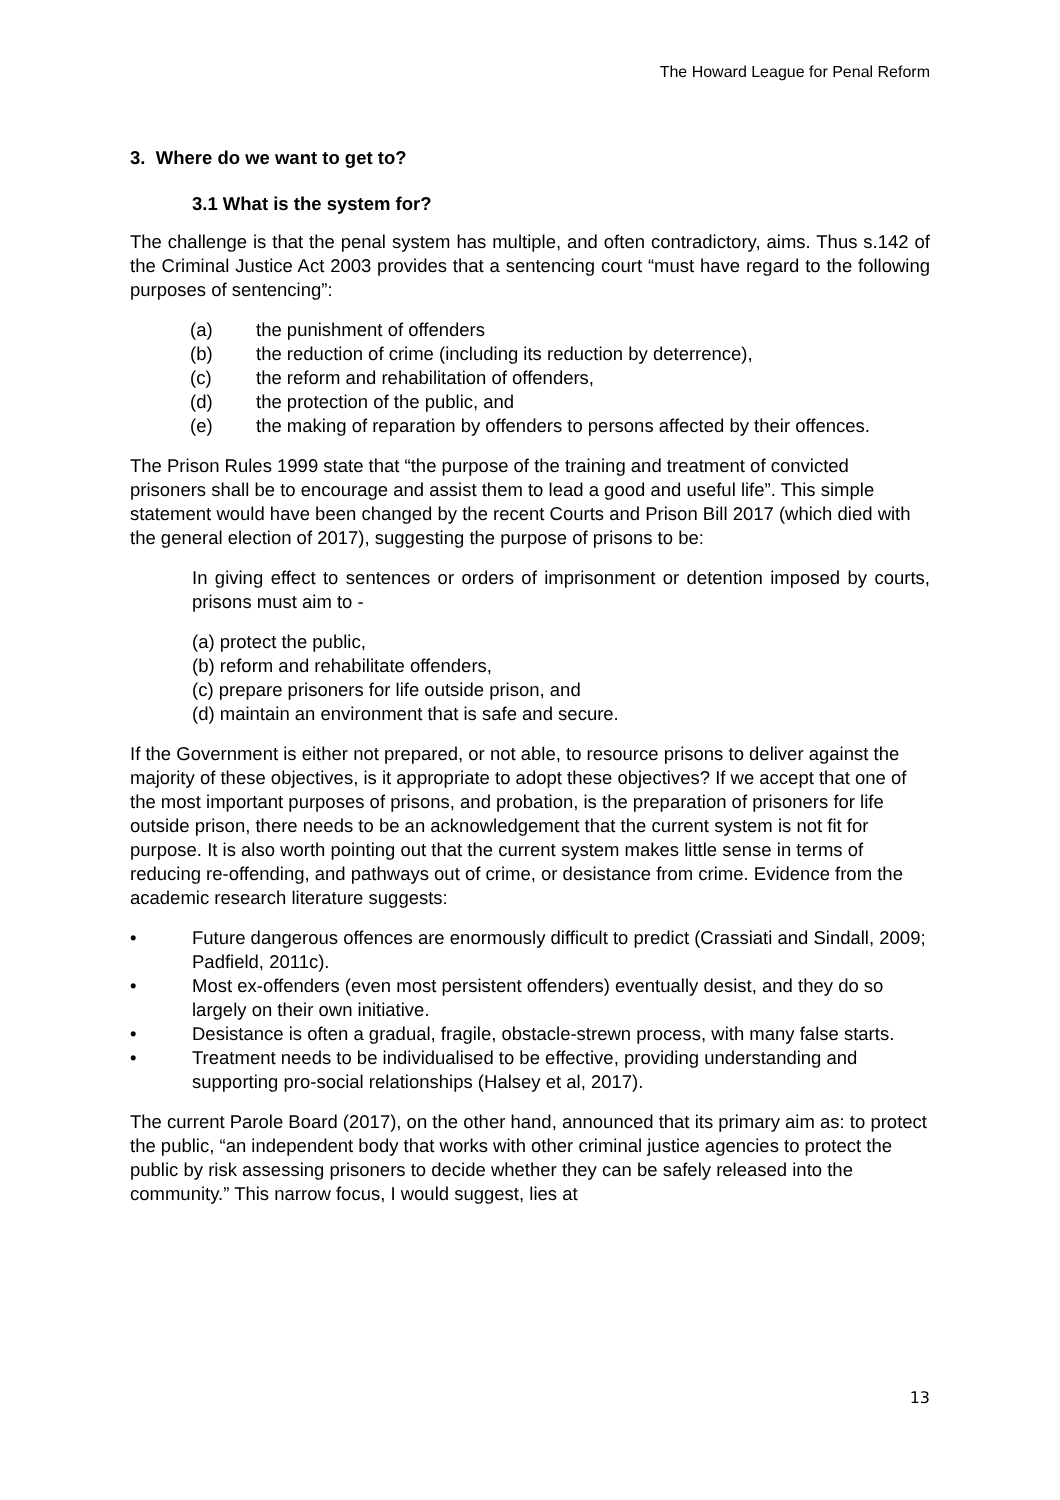The Howard League for Penal Reform
3. Where do we want to get to?
3.1 What is the system for?
The challenge is that the penal system has multiple, and often contradictory, aims. Thus s.142 of the Criminal Justice Act 2003 provides that a sentencing court “must have regard to the following purposes of sentencing”:
(a) the punishment of offenders
(b) the reduction of crime (including its reduction by deterrence),
(c) the reform and rehabilitation of offenders,
(d) the protection of the public, and
(e) the making of reparation by offenders to persons affected by their offences.
The Prison Rules 1999 state that “the purpose of the training and treatment of convicted prisoners shall be to encourage and assist them to lead a good and useful life”. This simple statement would have been changed by the recent Courts and Prison Bill 2017 (which died with the general election of 2017), suggesting the purpose of prisons to be:
In giving effect to sentences or orders of imprisonment or detention imposed by courts, prisons must aim to -
(a) protect the public,
(b) reform and rehabilitate offenders,
(c) prepare prisoners for life outside prison, and
(d) maintain an environment that is safe and secure.
If the Government is either not prepared, or not able, to resource prisons to deliver against the majority of these objectives, is it appropriate to adopt these objectives? If we accept that one of the most important purposes of prisons, and probation, is the preparation of prisoners for life outside prison, there needs to be an acknowledgement that the current system is not fit for purpose. It is also worth pointing out that the current system makes little sense in terms of reducing re-offending, and pathways out of crime, or desistance from crime. Evidence from the academic research literature suggests:
• Future dangerous offences are enormously difficult to predict (Crassiati and Sindall, 2009; Padfield, 2011c).
• Most ex-offenders (even most persistent offenders) eventually desist, and they do so largely on their own initiative.
• Desistance is often a gradual, fragile, obstacle-strewn process, with many false starts.
• Treatment needs to be individualised to be effective, providing understanding and supporting pro-social relationships (Halsey et al, 2017).
The current Parole Board (2017), on the other hand, announced that its primary aim as: to protect the public, “an independent body that works with other criminal justice agencies to protect the public by risk assessing prisoners to decide whether they can be safely released into the community.” This narrow focus, I would suggest, lies at
13